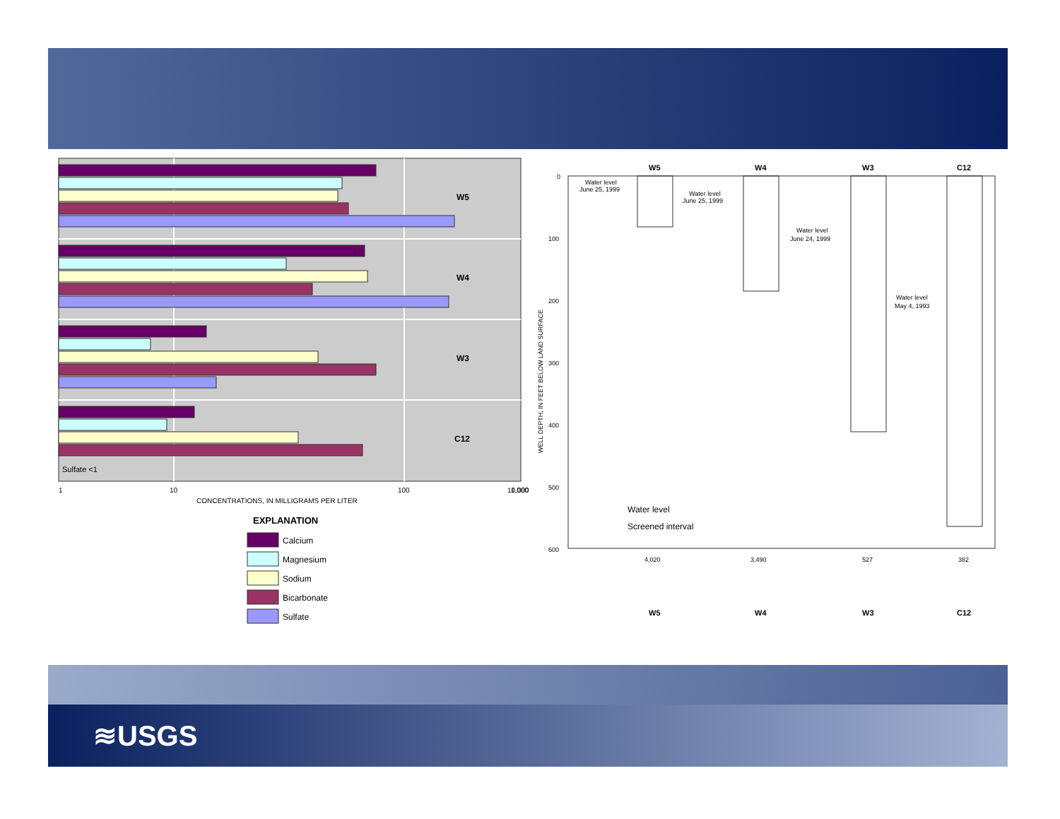W5
W4
W3
C12
Sulfate <1
1
10
100
1,000
.
.
10,000
CONCENTRATIONS, IN MILLIGRAMS PER LITER
EXPLANATION
Calcium
Magnesium
Sodium
Bicarbonate
Sulfate
W5
W4
W3
C12
0
100
200
300
400
500
600
WELL DEPTH, IN FEET BELOW LAND SURFACE
Water level
June 25, 1999
Water level
June 25, 1999
Water level
June 24, 1999
Water level
May 4, 1993
Water level
Screened interval
4,020
3,490
527
382
W5
W4
W3
C12
≋USGS